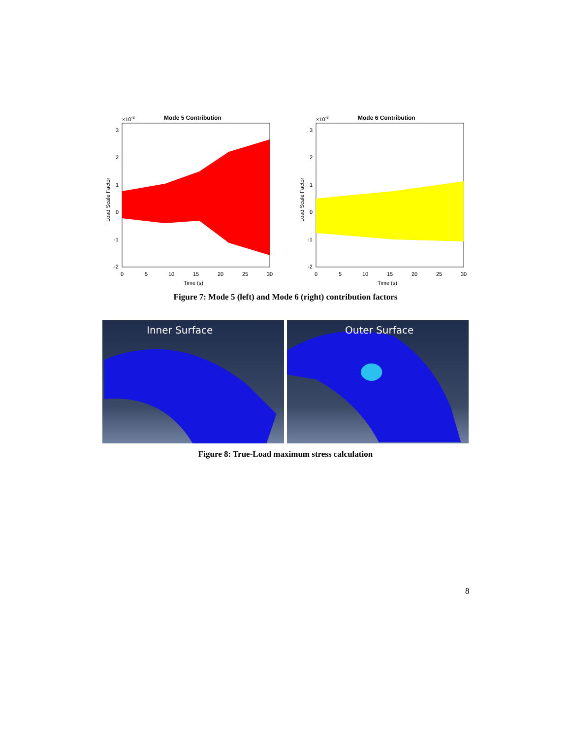Mode 5 Contribution
×10-3
3
2
1
0
-1
-2
0
5
10
15
20
25
30
Time (s)
Load Scale Factor
Mode 6 Contribution
×10-3
3
2
1
0
-1
-2
0
5
10
15
20
25
30
Time (s)
Load Scale Factor
Figure 7: Mode 5 (left) and Mode 6 (right) contribution factors
Inner Surface
Outer Surface
Figure 8: True-Load maximum stress calculation
8